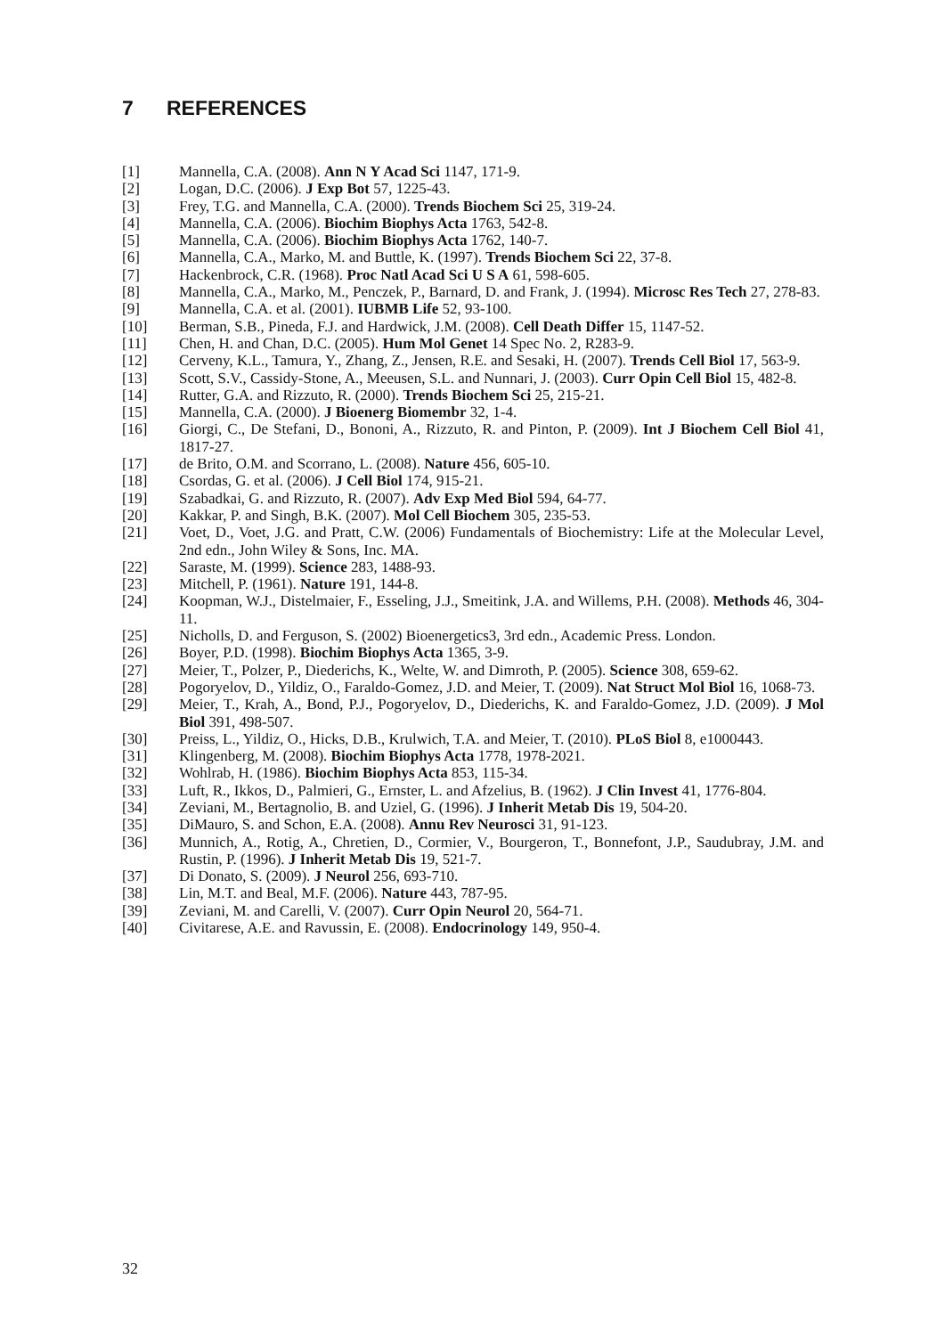7 REFERENCES
[1] Mannella, C.A. (2008). Ann N Y Acad Sci 1147, 171-9.
[2] Logan, D.C. (2006). J Exp Bot 57, 1225-43.
[3] Frey, T.G. and Mannella, C.A. (2000). Trends Biochem Sci 25, 319-24.
[4] Mannella, C.A. (2006). Biochim Biophys Acta 1763, 542-8.
[5] Mannella, C.A. (2006). Biochim Biophys Acta 1762, 140-7.
[6] Mannella, C.A., Marko, M. and Buttle, K. (1997). Trends Biochem Sci 22, 37-8.
[7] Hackenbrock, C.R. (1968). Proc Natl Acad Sci U S A 61, 598-605.
[8] Mannella, C.A., Marko, M., Penczek, P., Barnard, D. and Frank, J. (1994). Microsc Res Tech 27, 278-83.
[9] Mannella, C.A. et al. (2001). IUBMB Life 52, 93-100.
[10] Berman, S.B., Pineda, F.J. and Hardwick, J.M. (2008). Cell Death Differ 15, 1147-52.
[11] Chen, H. and Chan, D.C. (2005). Hum Mol Genet 14 Spec No. 2, R283-9.
[12] Cerveny, K.L., Tamura, Y., Zhang, Z., Jensen, R.E. and Sesaki, H. (2007). Trends Cell Biol 17, 563-9.
[13] Scott, S.V., Cassidy-Stone, A., Meeusen, S.L. and Nunnari, J. (2003). Curr Opin Cell Biol 15, 482-8.
[14] Rutter, G.A. and Rizzuto, R. (2000). Trends Biochem Sci 25, 215-21.
[15] Mannella, C.A. (2000). J Bioenerg Biomembr 32, 1-4.
[16] Giorgi, C., De Stefani, D., Bononi, A., Rizzuto, R. and Pinton, P. (2009). Int J Biochem Cell Biol 41, 1817-27.
[17] de Brito, O.M. and Scorrano, L. (2008). Nature 456, 605-10.
[18] Csordas, G. et al. (2006). J Cell Biol 174, 915-21.
[19] Szabadkai, G. and Rizzuto, R. (2007). Adv Exp Med Biol 594, 64-77.
[20] Kakkar, P. and Singh, B.K. (2007). Mol Cell Biochem 305, 235-53.
[21] Voet, D., Voet, J.G. and Pratt, C.W. (2006) Fundamentals of Biochemistry: Life at the Molecular Level, 2nd edn., John Wiley & Sons, Inc. MA.
[22] Saraste, M. (1999). Science 283, 1488-93.
[23] Mitchell, P. (1961). Nature 191, 144-8.
[24] Koopman, W.J., Distelmaier, F., Esseling, J.J., Smeitink, J.A. and Willems, P.H. (2008). Methods 46, 304-11.
[25] Nicholls, D. and Ferguson, S. (2002) Bioenergetics3, 3rd edn., Academic Press. London.
[26] Boyer, P.D. (1998). Biochim Biophys Acta 1365, 3-9.
[27] Meier, T., Polzer, P., Diederichs, K., Welte, W. and Dimroth, P. (2005). Science 308, 659-62.
[28] Pogoryelov, D., Yildiz, O., Faraldo-Gomez, J.D. and Meier, T. (2009). Nat Struct Mol Biol 16, 1068-73.
[29] Meier, T., Krah, A., Bond, P.J., Pogoryelov, D., Diederichs, K. and Faraldo-Gomez, J.D. (2009). J Mol Biol 391, 498-507.
[30] Preiss, L., Yildiz, O., Hicks, D.B., Krulwich, T.A. and Meier, T. (2010). PLoS Biol 8, e1000443.
[31] Klingenberg, M. (2008). Biochim Biophys Acta 1778, 1978-2021.
[32] Wohlrab, H. (1986). Biochim Biophys Acta 853, 115-34.
[33] Luft, R., Ikkos, D., Palmieri, G., Ernster, L. and Afzelius, B. (1962). J Clin Invest 41, 1776-804.
[34] Zeviani, M., Bertagnolio, B. and Uziel, G. (1996). J Inherit Metab Dis 19, 504-20.
[35] DiMauro, S. and Schon, E.A. (2008). Annu Rev Neurosci 31, 91-123.
[36] Munnich, A., Rotig, A., Chretien, D., Cormier, V., Bourgeron, T., Bonnefont, J.P., Saudubray, J.M. and Rustin, P. (1996). J Inherit Metab Dis 19, 521-7.
[37] Di Donato, S. (2009). J Neurol 256, 693-710.
[38] Lin, M.T. and Beal, M.F. (2006). Nature 443, 787-95.
[39] Zeviani, M. and Carelli, V. (2007). Curr Opin Neurol 20, 564-71.
[40] Civitarese, A.E. and Ravussin, E. (2008). Endocrinology 149, 950-4.
32